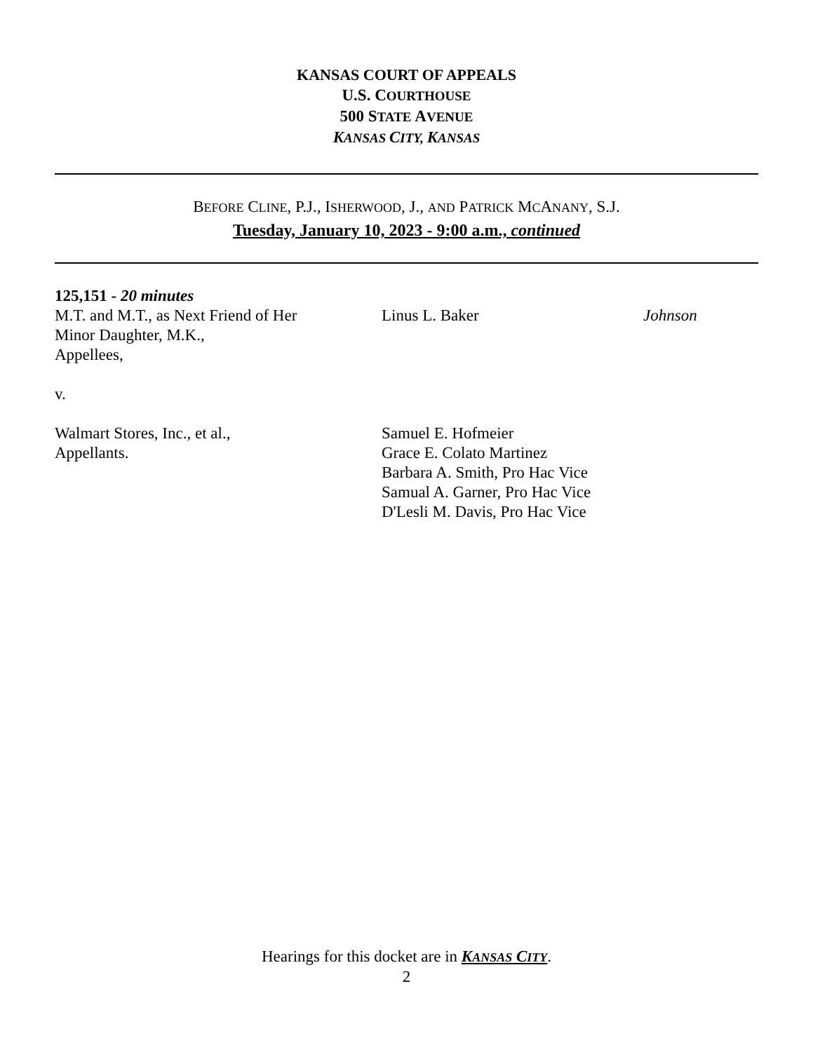KANSAS COURT OF APPEALS
U.S. COURTHOUSE
500 STATE AVENUE
KANSAS CITY, KANSAS
BEFORE CLINE, P.J., ISHERWOOD, J., AND PATRICK MCANANY, S.J.
Tuesday, January 10, 2023 - 9:00 a.m., continued
125,151 - 20 minutes
M.T. and M.T., as Next Friend of Her
Minor Daughter, M.K.,
Appellees,
Linus L. Baker Johnson
v.
Walmart Stores, Inc., et al.,
Appellants.
Samuel E. Hofmeier
Grace E. Colato Martinez
Barbara A. Smith, Pro Hac Vice
Samual A. Garner, Pro Hac Vice
D'Lesli M. Davis, Pro Hac Vice
Hearings for this docket are in KANSAS CITY.
2